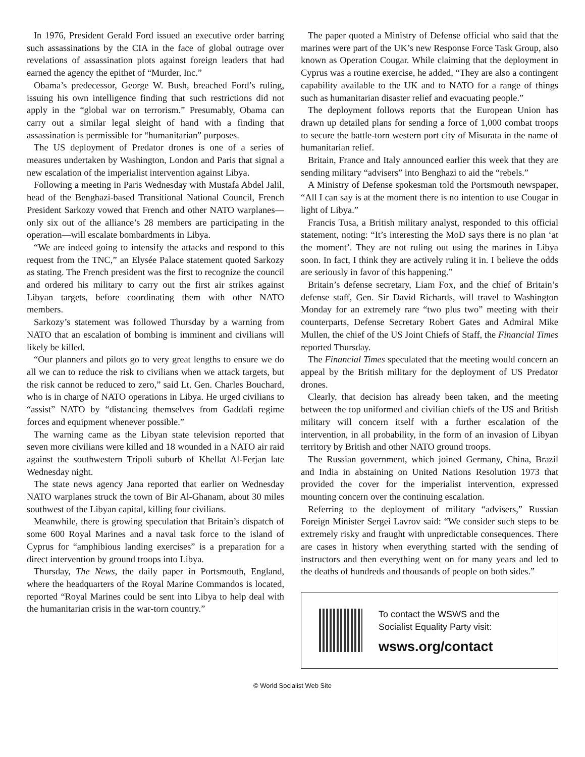In 1976, President Gerald Ford issued an executive order barring such assassinations by the CIA in the face of global outrage over revelations of assassination plots against foreign leaders that had earned the agency the epithet of “Murder, Inc.”
Obama’s predecessor, George W. Bush, breached Ford’s ruling, issuing his own intelligence finding that such restrictions did not apply in the “global war on terrorism.” Presumably, Obama can carry out a similar legal sleight of hand with a finding that assassination is permissible for “humanitarian” purposes.
The US deployment of Predator drones is one of a series of measures undertaken by Washington, London and Paris that signal a new escalation of the imperialist intervention against Libya.
Following a meeting in Paris Wednesday with Mustafa Abdel Jalil, head of the Benghazi-based Transitional National Council, French President Sarkozy vowed that French and other NATO warplanes—only six out of the alliance’s 28 members are participating in the operation—will escalate bombardments in Libya.
“We are indeed going to intensify the attacks and respond to this request from the TNC,” an Elysée Palace statement quoted Sarkozy as stating. The French president was the first to recognize the council and ordered his military to carry out the first air strikes against Libyan targets, before coordinating them with other NATO members.
Sarkozy’s statement was followed Thursday by a warning from NATO that an escalation of bombing is imminent and civilians will likely be killed.
“Our planners and pilots go to very great lengths to ensure we do all we can to reduce the risk to civilians when we attack targets, but the risk cannot be reduced to zero,” said Lt. Gen. Charles Bouchard, who is in charge of NATO operations in Libya. He urged civilians to “assist” NATO by “distancing themselves from Gaddafi regime forces and equipment whenever possible.”
The warning came as the Libyan state television reported that seven more civilians were killed and 18 wounded in a NATO air raid against the southwestern Tripoli suburb of Khellat Al-Ferjan late Wednesday night.
The state news agency Jana reported that earlier on Wednesday NATO warplanes struck the town of Bir Al-Ghanam, about 30 miles southwest of the Libyan capital, killing four civilians.
Meanwhile, there is growing speculation that Britain’s dispatch of some 600 Royal Marines and a naval task force to the island of Cyprus for “amphibious landing exercises” is a preparation for a direct intervention by ground troops into Libya.
Thursday, The News, the daily paper in Portsmouth, England, where the headquarters of the Royal Marine Commandos is located, reported “Royal Marines could be sent into Libya to help deal with the humanitarian crisis in the war-torn country.”
The paper quoted a Ministry of Defense official who said that the marines were part of the UK’s new Response Force Task Group, also known as Operation Cougar. While claiming that the deployment in Cyprus was a routine exercise, he added, “They are also a contingent capability available to the UK and to NATO for a range of things such as humanitarian disaster relief and evacuating people.”
The deployment follows reports that the European Union has drawn up detailed plans for sending a force of 1,000 combat troops to secure the battle-torn western port city of Misurata in the name of humanitarian relief.
Britain, France and Italy announced earlier this week that they are sending military “advisers” into Benghazi to aid the “rebels.”
A Ministry of Defense spokesman told the Portsmouth newspaper, “All I can say is at the moment there is no intention to use Cougar in light of Libya.”
Francis Tusa, a British military analyst, responded to this official statement, noting: “It’s interesting the MoD says there is no plan ‘at the moment’. They are not ruling out using the marines in Libya soon. In fact, I think they are actively ruling it in. I believe the odds are seriously in favor of this happening.”
Britain’s defense secretary, Liam Fox, and the chief of Britain’s defense staff, Gen. Sir David Richards, will travel to Washington Monday for an extremely rare “two plus two” meeting with their counterparts, Defense Secretary Robert Gates and Admiral Mike Mullen, the chief of the US Joint Chiefs of Staff, the Financial Times reported Thursday.
The Financial Times speculated that the meeting would concern an appeal by the British military for the deployment of US Predator drones.
Clearly, that decision has already been taken, and the meeting between the top uniformed and civilian chiefs of the US and British military will concern itself with a further escalation of the intervention, in all probability, in the form of an invasion of Libyan territory by British and other NATO ground troops.
The Russian government, which joined Germany, China, Brazil and India in abstaining on United Nations Resolution 1973 that provided the cover for the imperialist intervention, expressed mounting concern over the continuing escalation.
Referring to the deployment of military “advisers,” Russian Foreign Minister Sergei Lavrov said: “We consider such steps to be extremely risky and fraught with unpredictable consequences. There are cases in history when everything started with the sending of instructors and then everything went on for many years and led to the deaths of hundreds and thousands of people on both sides.”
To contact the WSWS and the
Socialist Equality Party visit:
wsws.org/contact
© World Socialist Web Site